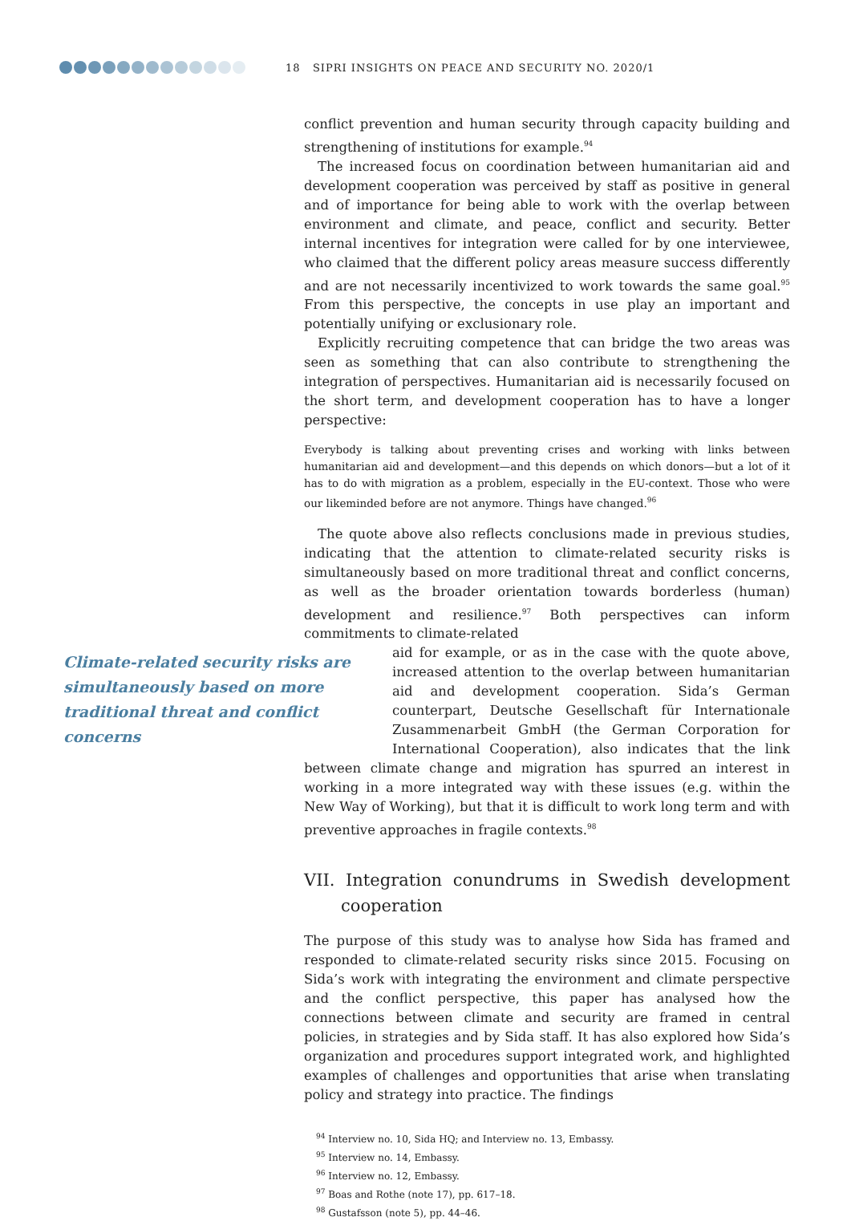18 SIPRI INSIGHTS ON PEACE AND SECURITY NO. 2020/1
conflict prevention and human security through capacity building and strengthening of institutions for example.<sup>94</sup>
The increased focus on coordination between humanitarian aid and development cooperation was perceived by staff as positive in general and of importance for being able to work with the overlap between environment and climate, and peace, conflict and security. Better internal incentives for integration were called for by one interviewee, who claimed that the different policy areas measure success differently and are not necessarily incentivized to work towards the same goal.<sup>95</sup> From this perspective, the concepts in use play an important and potentially unifying or exclusionary role.
Explicitly recruiting competence that can bridge the two areas was seen as something that can also contribute to strengthening the integration of perspectives. Humanitarian aid is necessarily focused on the short term, and development cooperation has to have a longer perspective:
Everybody is talking about preventing crises and working with links between humanitarian aid and development—and this depends on which donors—but a lot of it has to do with migration as a problem, especially in the EU-context. Those who were our likeminded before are not anymore. Things have changed.<sup>96</sup>
The quote above also reflects conclusions made in previous studies, indicating that the attention to climate-related security risks is simultaneously based on more traditional threat and conflict concerns, as well as the broader orientation towards borderless (human) development and resilience.<sup>97</sup> Both perspectives can inform commitments to climate-related
Climate-related security risks are simultaneously based on more traditional threat and conflict concerns
aid for example, or as in the case with the quote above, increased attention to the overlap between humanitarian aid and development cooperation. Sida’s German counterpart, Deutsche Gesellschaft für Internationale Zusammenarbeit GmbH (the German Corporation for International Cooperation), also indicates that the link between climate change and migration has spurred an interest in working in a more integrated way with these issues (e.g. within the New Way of Working), but that it is difficult to work long term and with preventive approaches in fragile contexts.<sup>98</sup>
VII. Integration conundrums in Swedish development cooperation
The purpose of this study was to analyse how Sida has framed and responded to climate-related security risks since 2015. Focusing on Sida’s work with integrating the environment and climate perspective and the conflict perspective, this paper has analysed how the connections between climate and security are framed in central policies, in strategies and by Sida staff. It has also explored how Sida’s organization and procedures support integrated work, and highlighted examples of challenges and opportunities that arise when translating policy and strategy into practice. The findings
<sup>94</sup> Interview no. 10, Sida HQ; and Interview no. 13, Embassy.
<sup>95</sup> Interview no. 14, Embassy.
<sup>96</sup> Interview no. 12, Embassy.
<sup>97</sup> Boas and Rothe (note 17), pp. 617–18.
<sup>98</sup> Gustafsson (note 5), pp. 44–46.